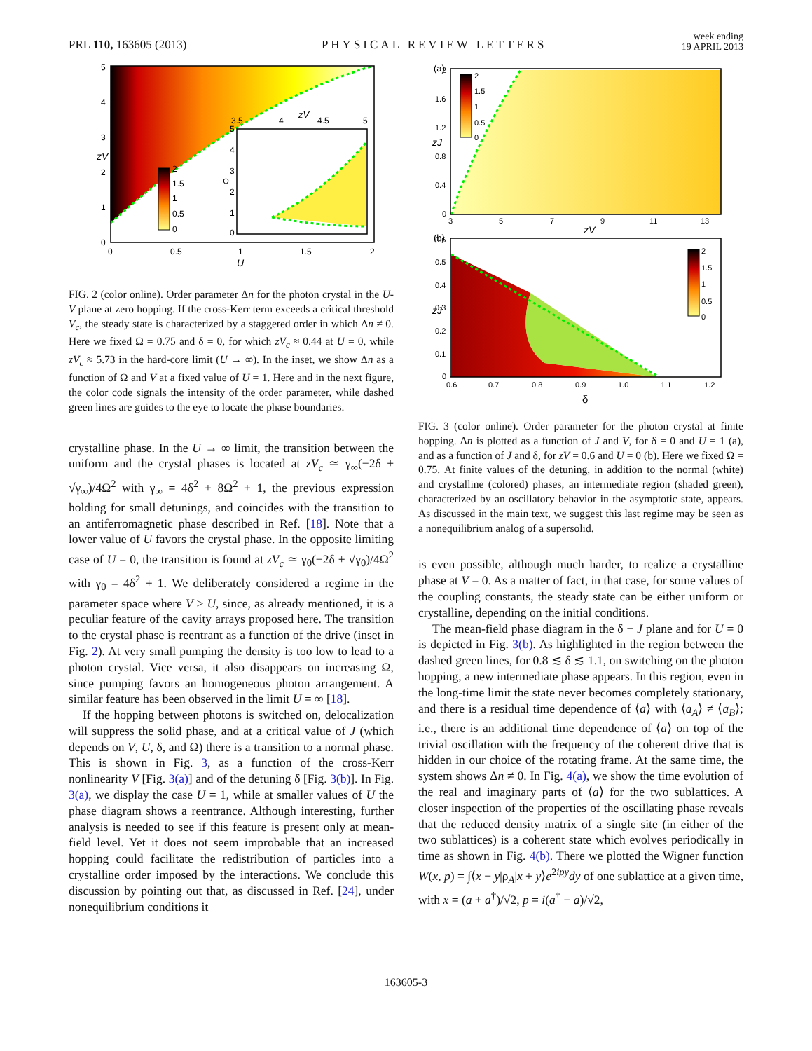PRL 110, 163605 (2013) PHYSICAL REVIEW LETTERS week ending
19 APRIL 2013
2
1.5
1
0.5
0
5
4
3
2
1
0
0
0.5
1
1.5
2
5
4
3
2
1
0
3.5
4
4.5
5
U
zV
zV
Ω
FIG. 2 (color online). Order parameter Δn for the photon crystal in the U-V plane at zero hopping. If the cross-Kerr term exceeds a critical threshold V<sub>c</sub>, the steady state is characterized by a staggered order in which Δn ≠ 0. Here we fixed Ω = 0.75 and δ = 0, for which zV<sub>c</sub> ≈ 0.44 at U = 0, while zV<sub>c</sub> ≈ 5.73 in the hard-core limit (U → ∞). In the inset, we show Δn as a function of Ω and V at a fixed value of U = 1. Here and in the next figure, the color code signals the intensity of the order parameter, while dashed green lines are guides to the eye to locate the phase boundaries.
crystalline phase. In the U → ∞ limit, the transition between the uniform and the crystal phases is located at zV<sub>c</sub> ≃ γ<sub>∞</sub>(−2δ + √γ<sub>∞</sub>)/4Ω<sup>2</sup> with γ<sub>∞</sub> = 4δ<sup>2</sup> + 8Ω<sup>2</sup> + 1, the previous expression holding for small detunings, and coincides with the transition to an antiferromagnetic phase described in Ref. [18]. Note that a lower value of U favors the crystal phase. In the opposite limiting case of U = 0, the transition is found at zV<sub>c</sub> ≃ γ<sub>0</sub>(−2δ + √γ<sub>0</sub>)/4Ω<sup>2</sup> with γ<sub>0</sub> = 4δ<sup>2</sup> + 1. We deliberately considered a regime in the parameter space where V ≥ U, since, as already mentioned, it is a peculiar feature of the cavity arrays proposed here. The transition to the crystal phase is reentrant as a function of the drive (inset in Fig. 2). At very small pumping the density is too low to lead to a photon crystal. Vice versa, it also disappears on increasing Ω, since pumping favors an homogeneous photon arrangement. A similar feature has been observed in the limit U = ∞ [18].
If the hopping between photons is switched on, delocalization will suppress the solid phase, and at a critical value of J (which depends on V, U, δ, and Ω) there is a transition to a normal phase. This is shown in Fig. 3, as a function of the cross-Kerr nonlinearity V [Fig. 3(a)] and of the detuning δ [Fig. 3(b)]. In Fig. 3(a), we display the case U = 1, while at smaller values of U the phase diagram shows a reentrance. Although interesting, further analysis is needed to see if this feature is present only at mean-field level. Yet it does not seem improbable that an increased hopping could facilitate the redistribution of particles into a crystalline order imposed by the interactions. We conclude this discussion by pointing out that, as discussed in Ref. [24], under nonequilibrium conditions it
(a)
2
1.5
1
0.5
0
2
1.6
1.2
0.8
0.4
0
3
5
7
9
11
13
0.6
0.5
0.4
0.3
0.2
0.1
0
0.6
0.7
0.8
0.9
1.0
1.1
1.2
zV
zJ
(b)
2
1.5
1
0.5
0
zJ
δ
FIG. 3 (color online). Order parameter for the photon crystal at finite hopping. Δn is plotted as a function of J and V, for δ = 0 and U = 1 (a), and as a function of J and δ, for zV = 0.6 and U = 0 (b). Here we fixed Ω = 0.75. At finite values of the detuning, in addition to the normal (white) and crystalline (colored) phases, an intermediate region (shaded green), characterized by an oscillatory behavior in the asymptotic state, appears. As discussed in the main text, we suggest this last regime may be seen as a nonequilibrium analog of a supersolid.
is even possible, although much harder, to realize a crystalline phase at V = 0. As a matter of fact, in that case, for some values of the coupling constants, the steady state can be either uniform or crystalline, depending on the initial conditions.
The mean-field phase diagram in the δ − J plane and for U = 0 is depicted in Fig. 3(b). As highlighted in the region between the dashed green lines, for 0.8 ≲ δ ≲ 1.1, on switching on the photon hopping, a new intermediate phase appears. In this region, even in the long-time limit the state never becomes completely stationary, and there is a residual time dependence of ⟨a⟩ with ⟨a<sub>A</sub>⟩ ≠ ⟨a<sub>B</sub>⟩; i.e., there is an additional time dependence of ⟨a⟩ on top of the trivial oscillation with the frequency of the coherent drive that is hidden in our choice of the rotating frame. At the same time, the system shows Δn ≠ 0. In Fig. 4(a), we show the time evolution of the real and imaginary parts of ⟨a⟩ for the two sublattices. A closer inspection of the properties of the oscillating phase reveals that the reduced density matrix of a single site (in either of the two sublattices) is a coherent state which evolves periodically in time as shown in Fig. 4(b). There we plotted the Wigner function W(x, p) = ∫⟨x − y|ρ<sub>A</sub>|x + y⟩e<sup>2ipy</sup>dy of one sublattice at a given time, with x = (a + a<sup>†</sup>)/√2, p = i(a<sup>†</sup> − a)/√2,
163605-3